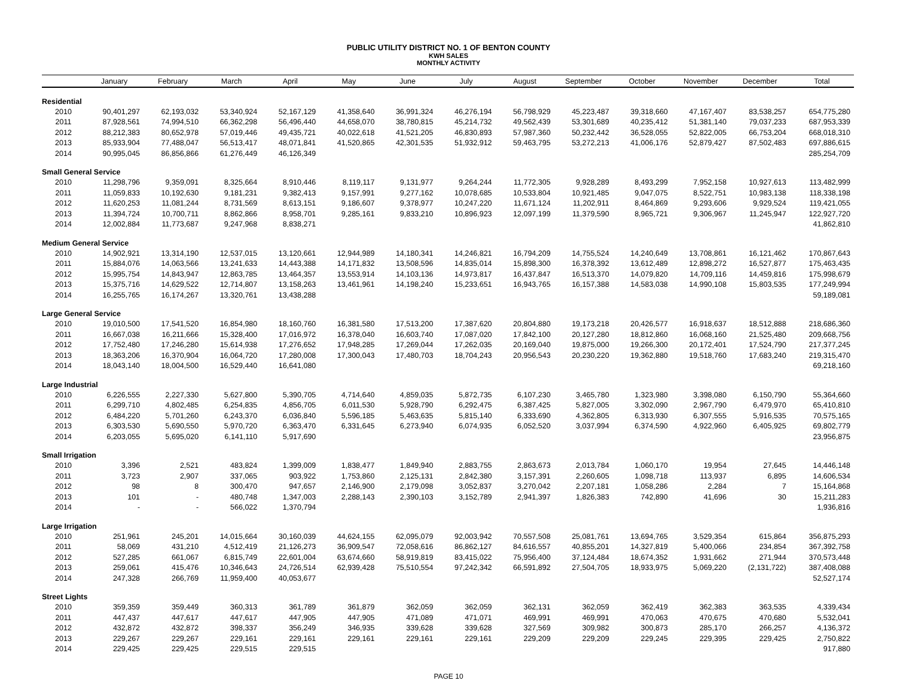PUBLIC UTILITY DISTRICT NO. 1 OF BENTON COUNTY
KWH SALES
MONTHLY ACTIVITY
| | January | February | March | April | May | June | July | August | September | October | November | December | Total |
| --- | --- | --- | --- | --- | --- | --- | --- | --- | --- | --- | --- | --- | --- |
| Residential | | | | | | | | | | | | | |
| 2010 | 90,401,297 | 62,193,032 | 53,340,924 | 52,167,129 | 41,358,640 | 36,991,324 | 46,276,194 | 56,798,929 | 45,223,487 | 39,318,660 | 47,167,407 | 83,538,257 | 654,775,280 |
| 2011 | 87,928,561 | 74,994,510 | 66,362,298 | 56,496,440 | 44,658,070 | 38,780,815 | 45,214,732 | 49,562,439 | 53,301,689 | 40,235,412 | 51,381,140 | 79,037,233 | 687,953,339 |
| 2012 | 88,212,383 | 80,652,978 | 57,019,446 | 49,435,721 | 40,022,618 | 41,521,205 | 46,830,893 | 57,987,360 | 50,232,442 | 36,528,055 | 52,822,005 | 66,753,204 | 668,018,310 |
| 2013 | 85,933,904 | 77,488,047 | 56,513,417 | 48,071,841 | 41,520,865 | 42,301,535 | 51,932,912 | 59,463,795 | 53,272,213 | 41,006,176 | 52,879,427 | 87,502,483 | 697,886,615 |
| 2014 | 90,995,045 | 86,856,866 | 61,276,449 | 46,126,349 | | | | | | | | | 285,254,709 |
| Small General Service | | | | | | | | | | | | | |
| 2010 | 11,298,796 | 9,359,091 | 8,325,664 | 8,910,446 | 8,119,117 | 9,131,977 | 9,264,244 | 11,772,305 | 9,928,289 | 8,493,299 | 7,952,158 | 10,927,613 | 113,482,999 |
| 2011 | 11,059,833 | 10,192,630 | 9,181,231 | 9,382,413 | 9,157,991 | 9,277,162 | 10,078,685 | 10,533,804 | 10,921,485 | 9,047,075 | 8,522,751 | 10,983,138 | 118,338,198 |
| 2012 | 11,620,253 | 11,081,244 | 8,731,569 | 8,613,151 | 9,186,607 | 9,378,977 | 10,247,220 | 11,671,124 | 11,202,911 | 8,464,869 | 9,293,606 | 9,929,524 | 119,421,055 |
| 2013 | 11,394,724 | 10,700,711 | 8,862,866 | 8,958,701 | 9,285,161 | 9,833,210 | 10,896,923 | 12,097,199 | 11,379,590 | 8,965,721 | 9,306,967 | 11,245,947 | 122,927,720 |
| 2014 | 12,002,884 | 11,773,687 | 9,247,968 | 8,838,271 | | | | | | | | | 41,862,810 |
| Medium General Service | | | | | | | | | | | | | |
| 2010 | 14,902,921 | 13,314,190 | 12,537,015 | 13,120,661 | 12,944,989 | 14,180,341 | 14,246,821 | 16,794,209 | 14,755,524 | 14,240,649 | 13,708,861 | 16,121,462 | 170,867,643 |
| 2011 | 15,884,076 | 14,063,566 | 13,241,633 | 14,443,388 | 14,171,832 | 13,508,596 | 14,835,014 | 15,898,300 | 16,378,392 | 13,612,489 | 12,898,272 | 16,527,877 | 175,463,435 |
| 2012 | 15,995,754 | 14,843,947 | 12,863,785 | 13,464,357 | 13,553,914 | 14,103,136 | 14,973,817 | 16,437,847 | 16,513,370 | 14,079,820 | 14,709,116 | 14,459,816 | 175,998,679 |
| 2013 | 15,375,716 | 14,629,522 | 12,714,807 | 13,158,263 | 13,461,961 | 14,198,240 | 15,233,651 | 16,943,765 | 16,157,388 | 14,583,038 | 14,990,108 | 15,803,535 | 177,249,994 |
| 2014 | 16,255,765 | 16,174,267 | 13,320,761 | 13,438,288 | | | | | | | | | 59,189,081 |
| Large General Service | | | | | | | | | | | | | |
| 2010 | 19,010,500 | 17,541,520 | 16,854,980 | 18,160,760 | 16,381,580 | 17,513,200 | 17,387,620 | 20,804,880 | 19,173,218 | 20,426,577 | 16,918,637 | 18,512,888 | 218,686,360 |
| 2011 | 16,667,038 | 16,211,666 | 15,328,400 | 17,016,972 | 16,378,040 | 16,603,740 | 17,087,020 | 17,842,100 | 20,127,280 | 18,812,860 | 16,068,160 | 21,525,480 | 209,668,756 |
| 2012 | 17,752,480 | 17,246,280 | 15,614,938 | 17,276,652 | 17,948,285 | 17,269,044 | 17,262,035 | 20,169,040 | 19,875,000 | 19,266,300 | 20,172,401 | 17,524,790 | 217,377,245 |
| 2013 | 18,363,206 | 16,370,904 | 16,064,720 | 17,280,008 | 17,300,043 | 17,480,703 | 18,704,243 | 20,956,543 | 20,230,220 | 19,362,880 | 19,518,760 | 17,683,240 | 219,315,470 |
| 2014 | 18,043,140 | 18,004,500 | 16,529,440 | 16,641,080 | | | | | | | | | 69,218,160 |
| Large Industrial | | | | | | | | | | | | | |
| 2010 | 6,226,555 | 2,227,330 | 5,627,800 | 5,390,705 | 4,714,640 | 4,859,035 | 5,872,735 | 6,107,230 | 3,465,780 | 1,323,980 | 3,398,080 | 6,150,790 | 55,364,660 |
| 2011 | 6,299,710 | 4,802,485 | 6,254,835 | 4,856,705 | 6,011,530 | 5,928,790 | 6,292,475 | 6,387,425 | 5,827,005 | 3,302,090 | 2,967,790 | 6,479,970 | 65,410,810 |
| 2012 | 6,484,220 | 5,701,260 | 6,243,370 | 6,036,840 | 5,596,185 | 5,463,635 | 5,815,140 | 6,333,690 | 4,362,805 | 6,313,930 | 6,307,555 | 5,916,535 | 70,575,165 |
| 2013 | 6,303,530 | 5,690,550 | 5,970,720 | 6,363,470 | 6,331,645 | 6,273,940 | 6,074,935 | 6,052,520 | 3,037,994 | 6,374,590 | 4,922,960 | 6,405,925 | 69,802,779 |
| 2014 | 6,203,055 | 5,695,020 | 6,141,110 | 5,917,690 | | | | | | | | | 23,956,875 |
| Small Irrigation | | | | | | | | | | | | | |
| 2010 | 3,396 | 2,521 | 483,824 | 1,399,009 | 1,838,477 | 1,849,940 | 2,883,755 | 2,863,673 | 2,013,784 | 1,060,170 | 19,954 | 27,645 | 14,446,148 |
| 2011 | 3,723 | 2,907 | 337,065 | 903,922 | 1,753,860 | 2,125,131 | 2,842,380 | 3,157,391 | 2,260,605 | 1,098,718 | 113,937 | 6,895 | 14,606,534 |
| 2012 | 98 | 8 | 300,470 | 947,657 | 2,146,900 | 2,179,098 | 3,052,837 | 3,270,042 | 2,207,181 | 1,058,286 | 2,284 | 7 | 15,164,868 |
| 2013 | 101 | - | 480,748 | 1,347,003 | 2,288,143 | 2,390,103 | 3,152,789 | 2,941,397 | 1,826,383 | 742,890 | 41,696 | 30 | 15,211,283 |
| 2014 | - | - | 566,022 | 1,370,794 | | | | | | | | | 1,936,816 |
| Large Irrigation | | | | | | | | | | | | | |
| 2010 | 251,961 | 245,201 | 14,015,664 | 30,160,039 | 44,624,155 | 62,095,079 | 92,003,942 | 70,557,508 | 25,081,761 | 13,694,765 | 3,529,354 | 615,864 | 356,875,293 |
| 2011 | 58,069 | 431,210 | 4,512,419 | 21,126,273 | 36,909,547 | 72,058,616 | 86,862,127 | 84,616,557 | 40,855,201 | 14,327,819 | 5,400,066 | 234,854 | 367,392,758 |
| 2012 | 527,285 | 661,067 | 6,815,749 | 22,601,004 | 63,674,660 | 58,919,819 | 83,415,022 | 75,956,400 | 37,124,484 | 18,674,352 | 1,931,662 | 271,944 | 370,573,448 |
| 2013 | 259,061 | 415,476 | 10,346,643 | 24,726,514 | 62,939,428 | 75,510,554 | 97,242,342 | 66,591,892 | 27,504,705 | 18,933,975 | 5,069,220 | (2,131,722) | 387,408,088 |
| 2014 | 247,328 | 266,769 | 11,959,400 | 40,053,677 | | | | | | | | | 52,527,174 |
| Street Lights | | | | | | | | | | | | | |
| 2010 | 359,359 | 359,449 | 360,313 | 361,789 | 361,879 | 362,059 | 362,059 | 362,131 | 362,059 | 362,419 | 362,383 | 363,535 | 4,339,434 |
| 2011 | 447,437 | 447,617 | 447,617 | 447,905 | 447,905 | 471,089 | 471,071 | 469,991 | 469,991 | 470,063 | 470,675 | 470,680 | 5,532,041 |
| 2012 | 432,872 | 432,872 | 398,337 | 356,249 | 346,935 | 339,628 | 339,628 | 327,569 | 309,982 | 300,873 | 285,170 | 266,257 | 4,136,372 |
| 2013 | 229,267 | 229,267 | 229,161 | 229,161 | 229,161 | 229,161 | 229,161 | 229,209 | 229,209 | 229,245 | 229,395 | 229,425 | 2,750,822 |
| 2014 | 229,425 | 229,425 | 229,515 | 229,515 | | | | | | | | | 917,880 |
PAGE 10